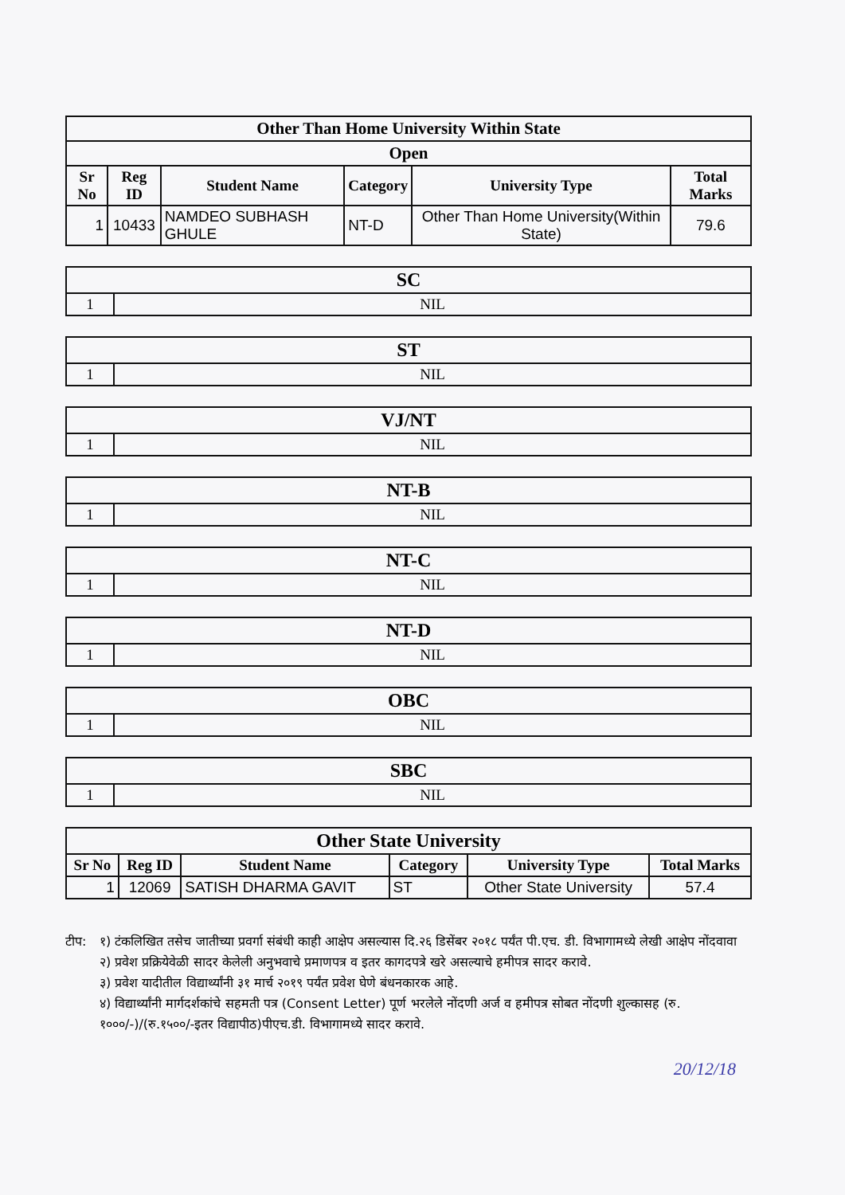| Other Than Home University Within State | | | | | |
| Open | | | | | |
| Sr No | Reg ID | Student Name | Category | University Type | Total Marks |
| 1 | 10433 | NAMDEO SUBHASH GHULE | NT-D | Other Than Home University(Within State) | 79.6 |
| SC | |
| 1 | NIL |
| ST | |
| 1 | NIL |
| VJ/NT | |
| 1 | NIL |
| NT-B | |
| 1 | NIL |
| NT-C | |
| 1 | NIL |
| NT-D | |
| 1 | NIL |
| OBC | |
| 1 | NIL |
| SBC | |
| 1 | NIL |
| Other State University | | | | | |
| Sr No | Reg ID | Student Name | Category | University Type | Total Marks |
| 1 | 12069 | SATISH DHARMA GAVIT | ST | Other State University | 57.4 |
टीप: १) टंकलिखित तसेच जातीच्या प्रवर्गा संबंधी काही आक्षेप असल्यास दि.२६ डिसेंबर २०१८ पर्यंत पी.एच. डी. विभागामध्ये लेखी आक्षेप नोंदवावा
२) प्रवेश प्रक्रियेवेळी सादर केलेली अनुभवाचे प्रमाणपत्र व इतर कागदपत्रे खरे असल्याचे हमीपत्र सादर करावे.
३) प्रवेश यादीतील विद्यार्थ्यांनी ३१ मार्च २०१९ पर्यंत प्रवेश घेणे बंधनकारक आहे.
४) विद्यार्थ्यांनी मार्गदर्शकांचे सहमती पत्र (Consent Letter) पूर्ण भरलेले नोंदणी अर्ज व हमीपत्र सोबत नोंदणी शुल्कासह (रु. १०००/-)/(रु.१५००/-इतर विद्यापीठ)पीएच.डी. विभागामध्ये सादर करावे.
20/12/18